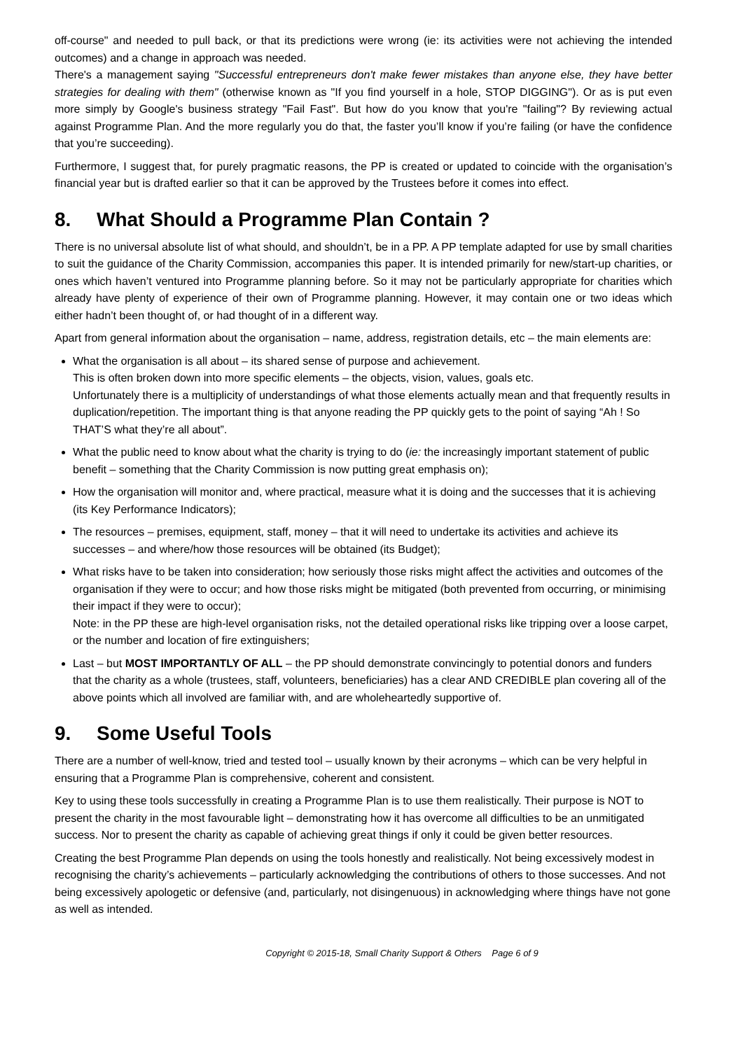off-course" and needed to pull back, or that its predictions were wrong (ie: its activities were not achieving the intended outcomes) and a change in approach was needed.
There's a management saying "Successful entrepreneurs don't make fewer mistakes than anyone else, they have better strategies for dealing with them" (otherwise known as "If you find yourself in a hole, STOP DIGGING"). Or as is put even more simply by Google's business strategy "Fail Fast". But how do you know that you're "failing"? By reviewing actual against Programme Plan. And the more regularly you do that, the faster you’ll know if you’re failing (or have the confidence that you’re succeeding).
Furthermore, I suggest that, for purely pragmatic reasons, the PP is created or updated to coincide with the organisation’s financial year but is drafted earlier so that it can be approved by the Trustees before it comes into effect.
8. What Should a Programme Plan Contain ?
There is no universal absolute list of what should, and shouldn’t, be in a PP. A PP template adapted for use by small charities to suit the guidance of the Charity Commission, accompanies this paper. It is intended primarily for new/start-up charities, or ones which haven’t ventured into Programme planning before. So it may not be particularly appropriate for charities which already have plenty of experience of their own of Programme planning. However, it may contain one or two ideas which either hadn’t been thought of, or had thought of in a different way.
Apart from general information about the organisation – name, address, registration details, etc – the main elements are:
What the organisation is all about – its shared sense of purpose and achievement.
This is often broken down into more specific elements – the objects, vision, values, goals etc.
Unfortunately there is a multiplicity of understandings of what those elements actually mean and that frequently results in duplication/repetition. The important thing is that anyone reading the PP quickly gets to the point of saying “Ah ! So THAT’S what they’re all about”.
What the public need to know about what the charity is trying to do (ie: the increasingly important statement of public benefit – something that the Charity Commission is now putting great emphasis on);
How the organisation will monitor and, where practical, measure what it is doing and the successes that it is achieving (its Key Performance Indicators);
The resources – premises, equipment, staff, money – that it will need to undertake its activities and achieve its successes – and where/how those resources will be obtained (its Budget);
What risks have to be taken into consideration; how seriously those risks might affect the activities and outcomes of the organisation if they were to occur; and how those risks might be mitigated (both prevented from occurring, or minimising their impact if they were to occur);
Note: in the PP these are high-level organisation risks, not the detailed operational risks like tripping over a loose carpet, or the number and location of fire extinguishers;
Last – but MOST IMPORTANTLY OF ALL – the PP should demonstrate convincingly to potential donors and funders that the charity as a whole (trustees, staff, volunteers, beneficiaries) has a clear AND CREDIBLE plan covering all of the above points which all involved are familiar with, and are wholeheartedly supportive of.
9. Some Useful Tools
There are a number of well-know, tried and tested tool – usually known by their acronyms – which can be very helpful in ensuring that a Programme Plan is comprehensive, coherent and consistent.
Key to using these tools successfully in creating a Programme Plan is to use them realistically. Their purpose is NOT to present the charity in the most favourable light – demonstrating how it has overcome all difficulties to be an unmitigated success. Nor to present the charity as capable of achieving great things if only it could be given better resources.
Creating the best Programme Plan depends on using the tools honestly and realistically. Not being excessively modest in recognising the charity’s achievements – particularly acknowledging the contributions of others to those successes. And not being excessively apologetic or defensive (and, particularly, not disingenuous) in acknowledging where things have not gone as well as intended.
Copyright © 2015-18, Small Charity Support & Others Page 6 of 9